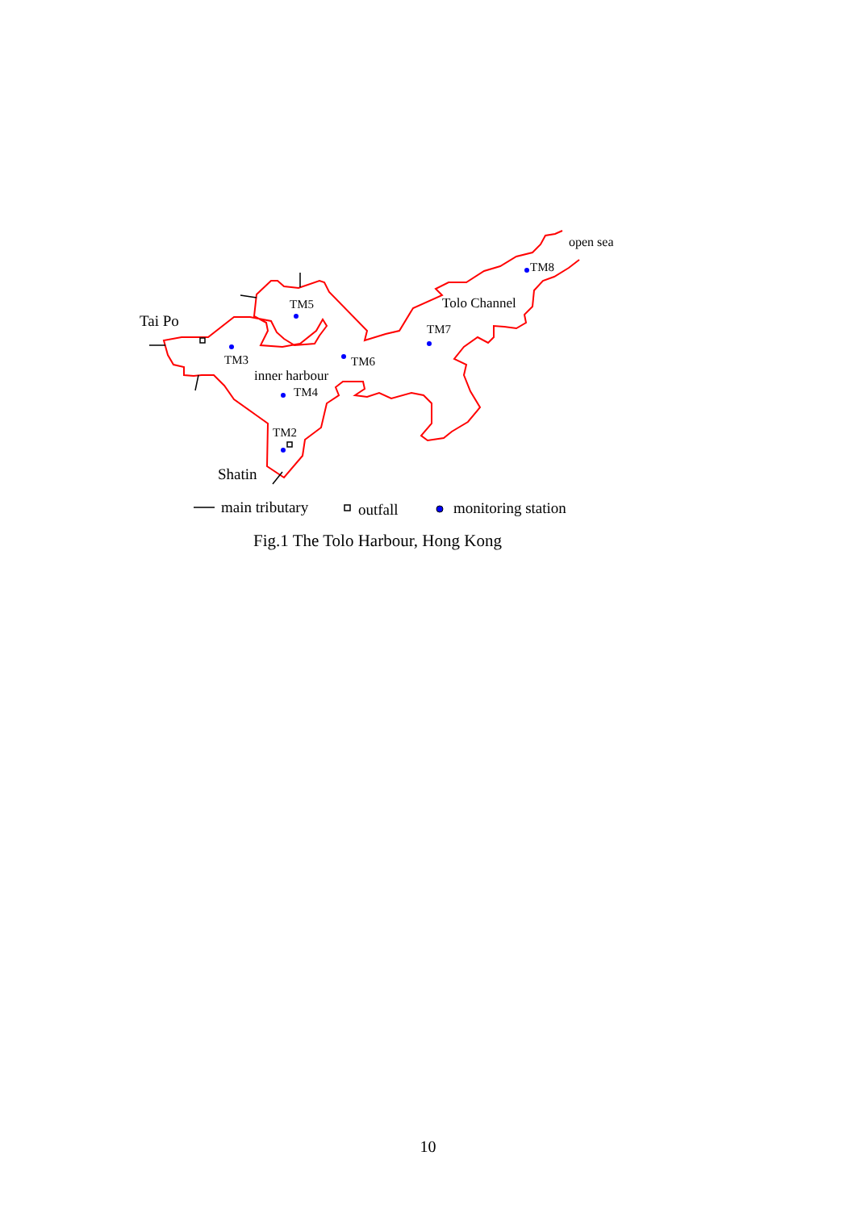open sea
TM8
TM5 Tolo Channel
Tai Po TM7
TM3 TM6
inner harbour
TM4
TM2
Shatin
main tributary outfall monitoring station
Fig.1 The Tolo Harbour, Hong Kong
10